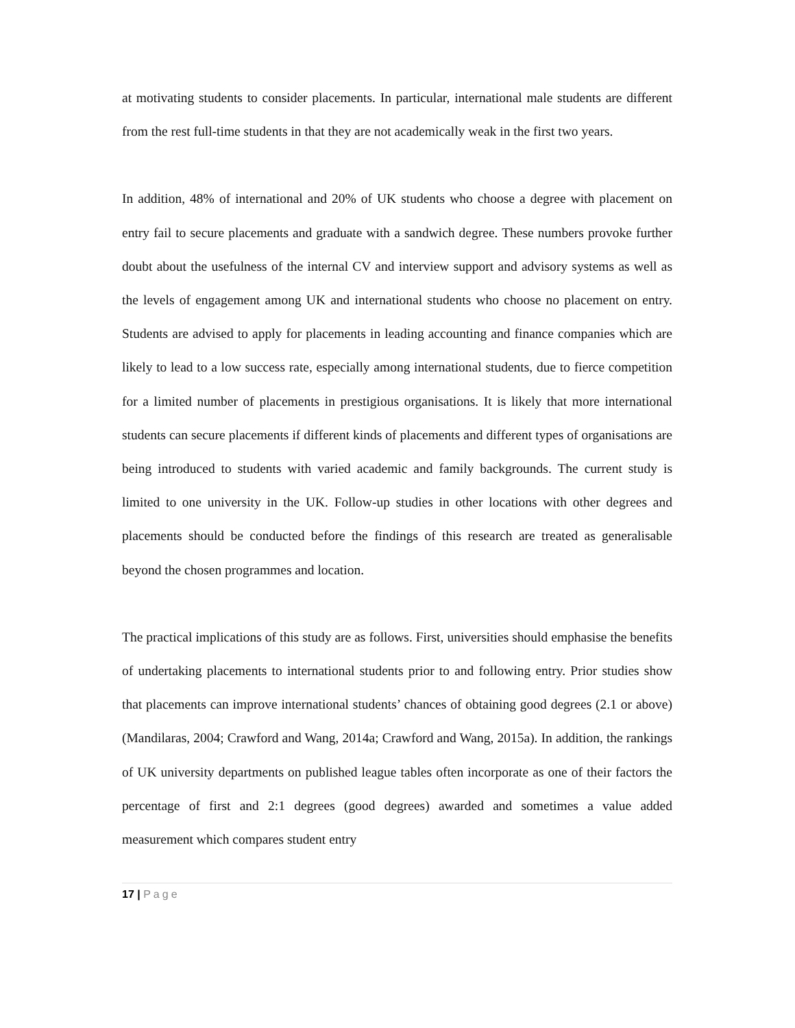at motivating students to consider placements. In particular, international male students are different from the rest full-time students in that they are not academically weak in the first two years.
In addition, 48% of international and 20% of UK students who choose a degree with placement on entry fail to secure placements and graduate with a sandwich degree. These numbers provoke further doubt about the usefulness of the internal CV and interview support and advisory systems as well as the levels of engagement among UK and international students who choose no placement on entry. Students are advised to apply for placements in leading accounting and finance companies which are likely to lead to a low success rate, especially among international students, due to fierce competition for a limited number of placements in prestigious organisations. It is likely that more international students can secure placements if different kinds of placements and different types of organisations are being introduced to students with varied academic and family backgrounds. The current study is limited to one university in the UK. Follow-up studies in other locations with other degrees and placements should be conducted before the findings of this research are treated as generalisable beyond the chosen programmes and location.
The practical implications of this study are as follows. First, universities should emphasise the benefits of undertaking placements to international students prior to and following entry. Prior studies show that placements can improve international students’ chances of obtaining good degrees (2.1 or above) (Mandilaras, 2004; Crawford and Wang, 2014a; Crawford and Wang, 2015a). In addition, the rankings of UK university departments on published league tables often incorporate as one of their factors the percentage of first and 2:1 degrees (good degrees) awarded and sometimes a value added measurement which compares student entry
17 | Page